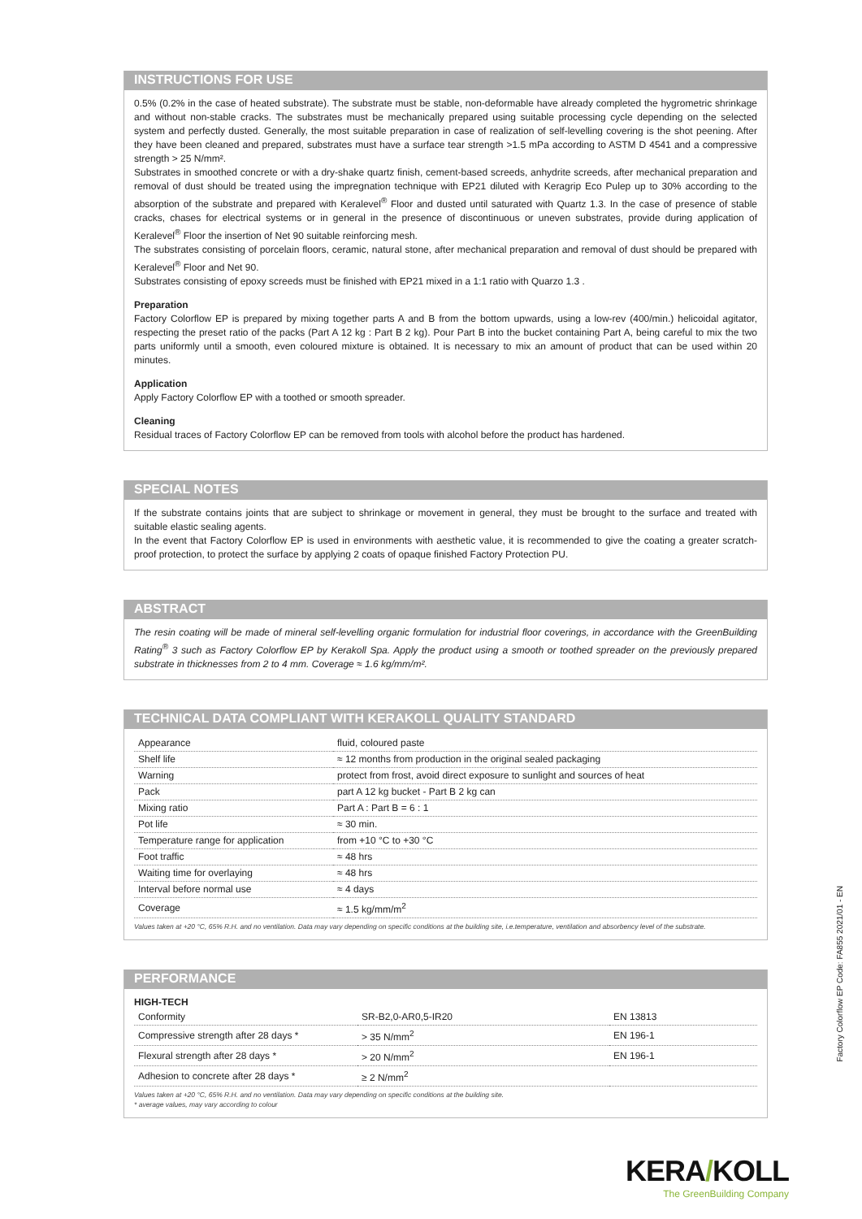INSTRUCTIONS FOR USE
0.5% (0.2% in the case of heated substrate). The substrate must be stable, non-deformable have already completed the hygrometric shrinkage and without non-stable cracks. The substrates must be mechanically prepared using suitable processing cycle depending on the selected system and perfectly dusted. Generally, the most suitable preparation in case of realization of self-levelling covering is the shot peening. After they have been cleaned and prepared, substrates must have a surface tear strength >1.5 mPa according to ASTM D 4541 and a compressive strength > 25 N/mm².
Substrates in smoothed concrete or with a dry-shake quartz finish, cement-based screeds, anhydrite screeds, after mechanical preparation and removal of dust should be treated using the impregnation technique with EP21 diluted with Keragrip Eco Pulep up to 30% according to the absorption of the substrate and prepared with Keralevel<sup>®</sup> Floor and dusted until saturated with Quartz 1.3. In the case of presence of stable cracks, chases for electrical systems or in general in the presence of discontinuous or uneven substrates, provide during application of Keralevel<sup>®</sup> Floor the insertion of Net 90 suitable reinforcing mesh.
The substrates consisting of porcelain floors, ceramic, natural stone, after mechanical preparation and removal of dust should be prepared with Keralevel<sup>®</sup> Floor and Net 90.
Substrates consisting of epoxy screeds must be finished with EP21 mixed in a 1:1 ratio with Quarzo 1.3 .
Preparation
Factory Colorflow EP is prepared by mixing together parts A and B from the bottom upwards, using a low-rev (400/min.) helicoidal agitator, respecting the preset ratio of the packs (Part A 12 kg : Part B 2 kg). Pour Part B into the bucket containing Part A, being careful to mix the two parts uniformly until a smooth, even coloured mixture is obtained. It is necessary to mix an amount of product that can be used within 20 minutes.
Application
Apply Factory Colorflow EP with a toothed or smooth spreader.
Cleaning
Residual traces of Factory Colorflow EP can be removed from tools with alcohol before the product has hardened.
SPECIAL NOTES
If the substrate contains joints that are subject to shrinkage or movement in general, they must be brought to the surface and treated with suitable elastic sealing agents.
In the event that Factory Colorflow EP is used in environments with aesthetic value, it is recommended to give the coating a greater scratch-proof protection, to protect the surface by applying 2 coats of opaque finished Factory Protection PU.
ABSTRACT
The resin coating will be made of mineral self-levelling organic formulation for industrial floor coverings, in accordance with the GreenBuilding Rating<sup>®</sup> 3 such as Factory Colorflow EP by Kerakoll Spa. Apply the product using a smooth or toothed spreader on the previously prepared substrate in thicknesses from 2 to 4 mm. Coverage ≈ 1.6 kg/mm/m².
TECHNICAL DATA COMPLIANT WITH KERAKOLL QUALITY STANDARD
| Appearance | fluid, coloured paste |
| Shelf life | ≈ 12 months from production in the original sealed packaging |
| Warning | protect from frost, avoid direct exposure to sunlight and sources of heat |
| Pack | part A 12 kg bucket - Part B 2 kg can |
| Mixing ratio | Part A : Part B = 6 : 1 |
| Pot life | ≈ 30 min. |
| Temperature range for application | from +10 °C to +30 °C |
| Foot traffic | ≈ 48 hrs |
| Waiting time for overlaying | ≈ 48 hrs |
| Interval before normal use | ≈ 4 days |
| Coverage | ≈ 1.5 kg/mm/m<sup>2</sup> |
Values taken at +20 °C, 65% R.H. and no ventilation. Data may vary depending on specific conditions at the building site, i.e.temperature, ventilation and absorbency level of the substrate.
PERFORMANCE
HIGH-TECH
| Conformity | SR-B2,0-AR0,5-IR20 | EN 13813 |
| Compressive strength after 28 days * | > 35 N/mm<sup>2</sup> | EN 196-1 |
| Flexural strength after 28 days * | > 20 N/mm<sup>2</sup> | EN 196-1 |
| Adhesion to concrete after 28 days * | ≥ 2 N/mm<sup>2</sup> | |
Values taken at +20 °C, 65% R.H. and no ventilation. Data may vary depending on specific conditions at the building site.
* average values, may vary according to colour
Factory Colorflow EP Code: FA855 2021/01 - EN
KERA/KOLL
The GreenBuilding Company